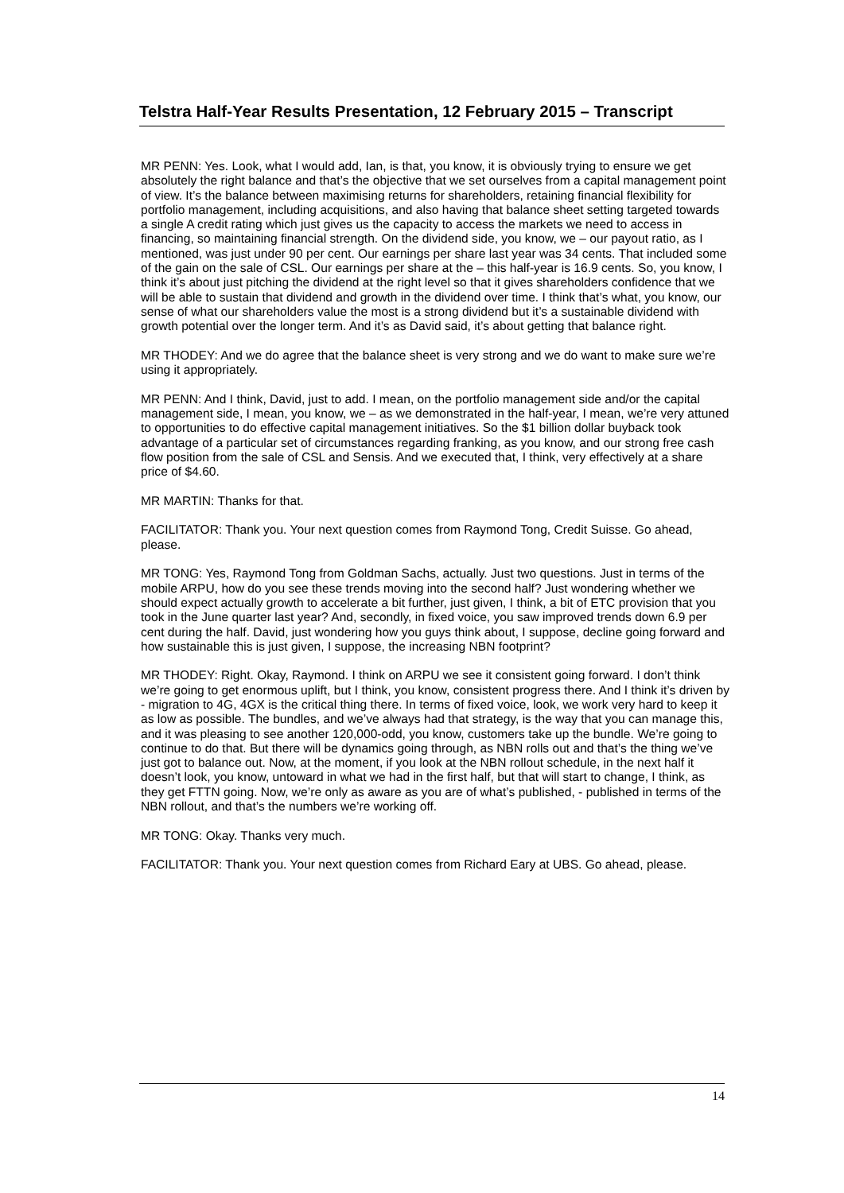Telstra Half-Year Results Presentation, 12 February 2015 – Transcript
MR PENN: Yes. Look, what I would add, Ian, is that, you know, it is obviously trying to ensure we get absolutely the right balance and that’s the objective that we set ourselves from a capital management point of view. It’s the balance between maximising returns for shareholders, retaining financial flexibility for portfolio management, including acquisitions, and also having that balance sheet setting targeted towards a single A credit rating which just gives us the capacity to access the markets we need to access in financing, so maintaining financial strength. On the dividend side, you know, we – our payout ratio, as I mentioned, was just under 90 per cent. Our earnings per share last year was 34 cents. That included some of the gain on the sale of CSL. Our earnings per share at the – this half-year is 16.9 cents. So, you know, I think it’s about just pitching the dividend at the right level so that it gives shareholders confidence that we will be able to sustain that dividend and growth in the dividend over time. I think that’s what, you know, our sense of what our shareholders value the most is a strong dividend but it’s a sustainable dividend with growth potential over the longer term. And it’s as David said, it’s about getting that balance right.
MR THODEY: And we do agree that the balance sheet is very strong and we do want to make sure we’re using it appropriately.
MR PENN: And I think, David, just to add. I mean, on the portfolio management side and/or the capital management side, I mean, you know, we – as we demonstrated in the half-year, I mean, we’re very attuned to opportunities to do effective capital management initiatives. So the $1 billion dollar buyback took advantage of a particular set of circumstances regarding franking, as you know, and our strong free cash flow position from the sale of CSL and Sensis. And we executed that, I think, very effectively at a share price of $4.60.
MR MARTIN: Thanks for that.
FACILITATOR: Thank you. Your next question comes from Raymond Tong, Credit Suisse. Go ahead, please.
MR TONG: Yes, Raymond Tong from Goldman Sachs, actually. Just two questions. Just in terms of the mobile ARPU, how do you see these trends moving into the second half? Just wondering whether we should expect actually growth to accelerate a bit further, just given, I think, a bit of ETC provision that you took in the June quarter last year? And, secondly, in fixed voice, you saw improved trends down 6.9 per cent during the half. David, just wondering how you guys think about, I suppose, decline going forward and how sustainable this is just given, I suppose, the increasing NBN footprint?
MR THODEY: Right. Okay, Raymond. I think on ARPU we see it consistent going forward. I don’t think we’re going to get enormous uplift, but I think, you know, consistent progress there. And I think it’s driven by - migration to 4G, 4GX is the critical thing there. In terms of fixed voice, look, we work very hard to keep it as low as possible. The bundles, and we’ve always had that strategy, is the way that you can manage this, and it was pleasing to see another 120,000-odd, you know, customers take up the bundle. We’re going to continue to do that. But there will be dynamics going through, as NBN rolls out and that’s the thing we’ve just got to balance out. Now, at the moment, if you look at the NBN rollout schedule, in the next half it doesn’t look, you know, untoward in what we had in the first half, but that will start to change, I think, as they get FTTN going. Now, we’re only as aware as you are of what’s published, - published in terms of the NBN rollout, and that’s the numbers we’re working off.
MR TONG: Okay. Thanks very much.
FACILITATOR: Thank you. Your next question comes from Richard Eary at UBS. Go ahead, please.
14